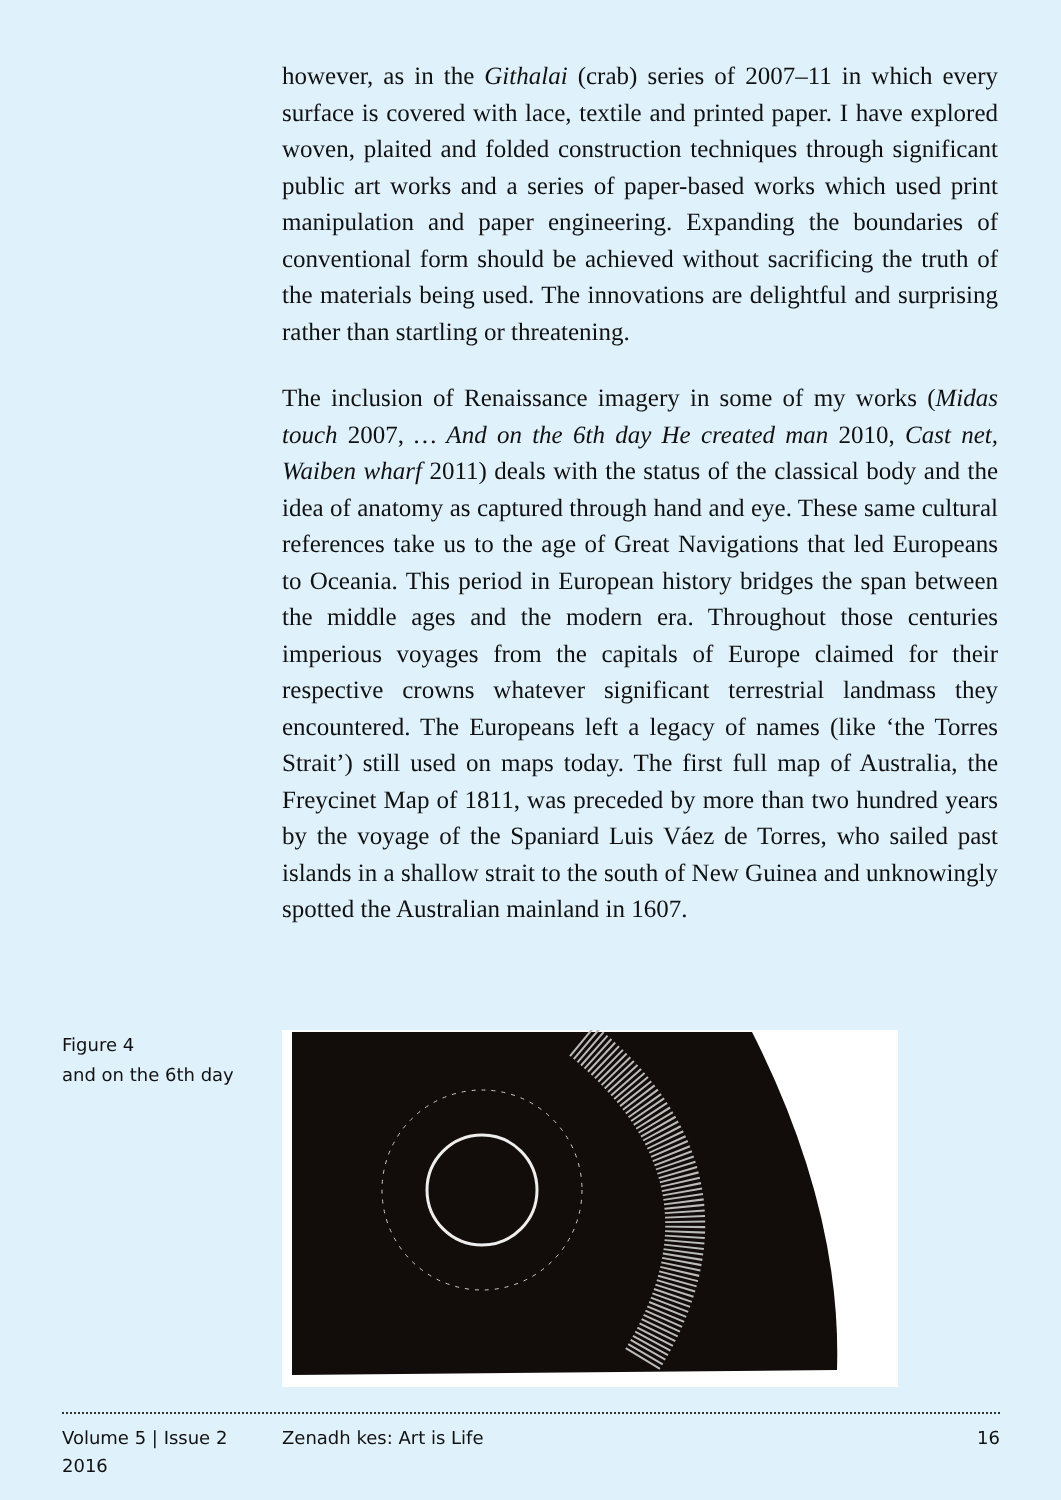however, as in the Githalai (crab) series of 2007–11 in which every surface is covered with lace, textile and printed paper. I have explored woven, plaited and folded construction techniques through significant public art works and a series of paper-based works which used print manipulation and paper engineering. Expanding the boundaries of conventional form should be achieved without sacrificing the truth of the materials being used. The innovations are delightful and surprising rather than startling or threatening.
The inclusion of Renaissance imagery in some of my works (Midas touch 2007, … And on the 6th day He created man 2010, Cast net, Waiben wharf 2011) deals with the status of the classical body and the idea of anatomy as captured through hand and eye. These same cultural references take us to the age of Great Navigations that led Europeans to Oceania. This period in European history bridges the span between the middle ages and the modern era. Throughout those centuries imperious voyages from the capitals of Europe claimed for their respective crowns whatever significant terrestrial landmass they encountered. The Europeans left a legacy of names (like ‘the Torres Strait’) still used on maps today. The first full map of Australia, the Freycinet Map of 1811, was preceded by more than two hundred years by the voyage of the Spaniard Luis Váez de Torres, who sailed past islands in a shallow strait to the south of New Guinea and unknowingly spotted the Australian mainland in 1607.
Figure 4
and on the 6th day
Volume 5 | Issue 2
2016
Zenadh kes: Art is Life 16